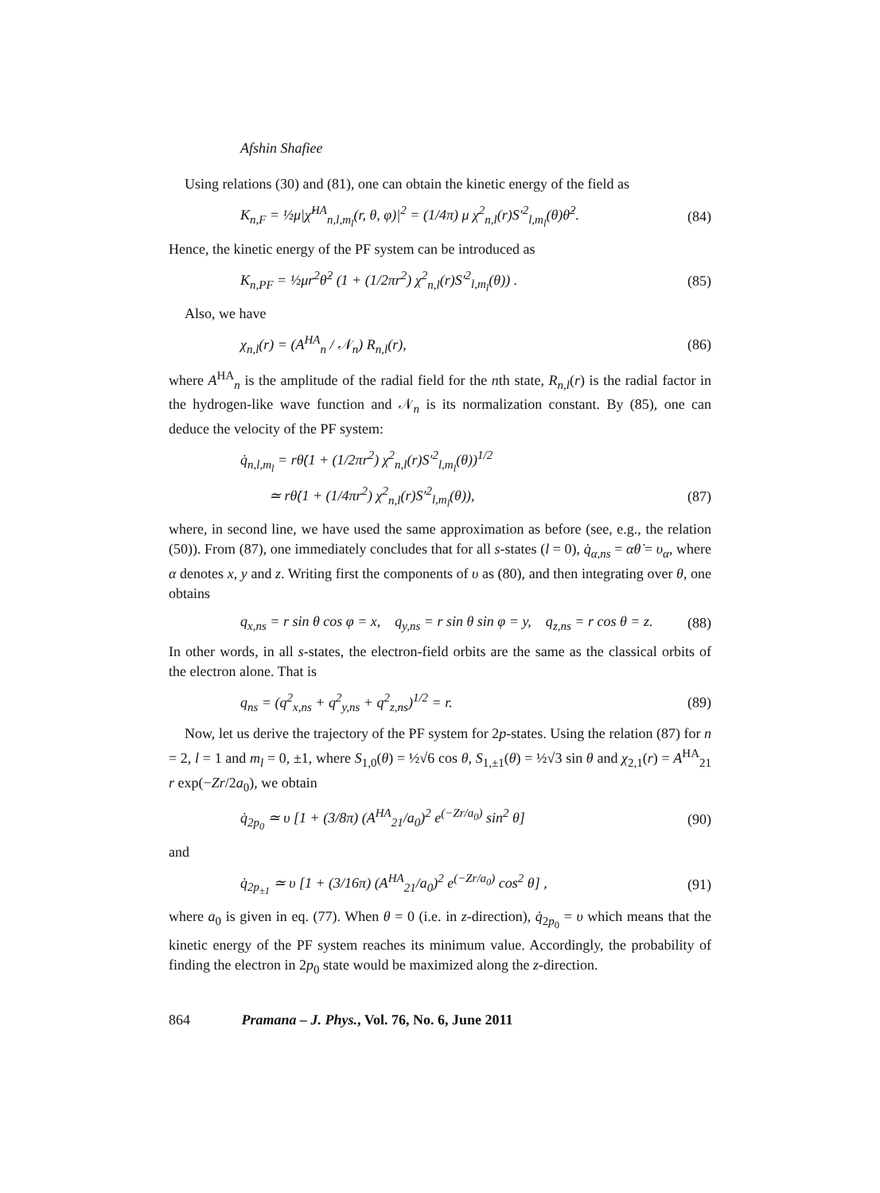Afshin Shafiee
Using relations (30) and (81), one can obtain the kinetic energy of the field as
K<sub>n,F</sub> = ½μ|χ̇<sup>HA</sup><sub>n,l,m<sub>l</sub></sub>(r, θ, φ)|<sup>2</sup> = (1/4π) μ χ<sup>2</sup><sub>n,l</sub>(r)S′<sup>2</sup><sub>l,m<sub>l</sub></sub>(θ)θ̇<sup>2</sup>. (84)
Hence, the kinetic energy of the PF system can be introduced as
K<sub>n,PF</sub> = ½μr<sup>2</sup>θ̇<sup>2</sup> (1 + (1/2πr<sup>2</sup>) χ<sup>2</sup><sub>n,l</sub>(r)S′<sup>2</sup><sub>l,m<sub>l</sub></sub>(θ)) . (85)
Also, we have
χ<sub>n,l</sub>(r) = (A<sup>HA</sup><sub>n</sub> / 𝒩<sub>n</sub>) R<sub>n,l</sub>(r), (86)
where A<sup>HA</sup><sub>n</sub> is the amplitude of the radial field for the nth state, R<sub>n,l</sub>(r) is the radial factor in the hydrogen-like wave function and 𝒩<sub>n</sub> is its normalization constant. By (85), one can deduce the velocity of the PF system:
q̇<sub>n,l,m<sub>l</sub></sub> = rθ̇(1 + (1/2πr<sup>2</sup>) χ<sup>2</sup><sub>n,l</sub>(r)S′<sup>2</sup><sub>l,m<sub>l</sub></sub>(θ))<sup>1/2</sup>
≃ rθ̇(1 + (1/4πr<sup>2</sup>) χ<sup>2</sup><sub>n,l</sub>(r)S′<sup>2</sup><sub>l,m<sub>l</sub></sub>(θ)), (87)
where, in second line, we have used the same approximation as before (see, e.g., the relation (50)). From (87), one immediately concludes that for all s-states (l = 0), q̇<sub>α,ns</sub> = αθ̇ = υ<sub>α</sub>, where α denotes x, y and z. Writing first the components of υ as (80), and then integrating over θ, one obtains
q<sub>x,ns</sub> = r sin θ cos φ = x, q<sub>y,ns</sub> = r sin θ sin φ = y, q<sub>z,ns</sub> = r cos θ = z. (88)
In other words, in all s-states, the electron-field orbits are the same as the classical orbits of the electron alone. That is
q<sub>ns</sub> = (q<sup>2</sup><sub>x,ns</sub> + q<sup>2</sup><sub>y,ns</sub> + q<sup>2</sup><sub>z,ns</sub>)<sup>1/2</sup> = r. (89)
Now, let us derive the trajectory of the PF system for 2p-states. Using the relation (87) for n = 2, l = 1 and m<sub>l</sub> = 0, ±1, where S<sub>1,0</sub>(θ) = ½√6 cos θ, S<sub>1,±1</sub>(θ) = ½√3 sin θ and χ<sub>2,1</sub>(r) = A<sup>HA</sup><sub>21</sub> r exp(−Zr/2a<sub>0</sub>), we obtain
q̇<sub>2p<sub>0</sub></sub> ≃ υ [1 + (3/8π) (A<sup>HA</sup><sub>21</sub>/a<sub>0</sub>)<sup>2</sup> e<sup>(−Zr/a<sub>0</sub>)</sup> sin<sup>2</sup> θ] (90)
and
q̇<sub>2p<sub>±1</sub></sub> ≃ υ [1 + (3/16π) (A<sup>HA</sup><sub>21</sub>/a<sub>0</sub>)<sup>2</sup> e<sup>(−Zr/a<sub>0</sub>)</sup> cos<sup>2</sup> θ] , (91)
where a<sub>0</sub> is given in eq. (77). When θ = 0 (i.e. in z-direction), q̇<sub>2p<sub>0</sub></sub> = υ which means that the kinetic energy of the PF system reaches its minimum value. Accordingly, the probability of finding the electron in 2p<sub>0</sub> state would be maximized along the z-direction.
864 Pramana – J. Phys., Vol. 76, No. 6, June 2011